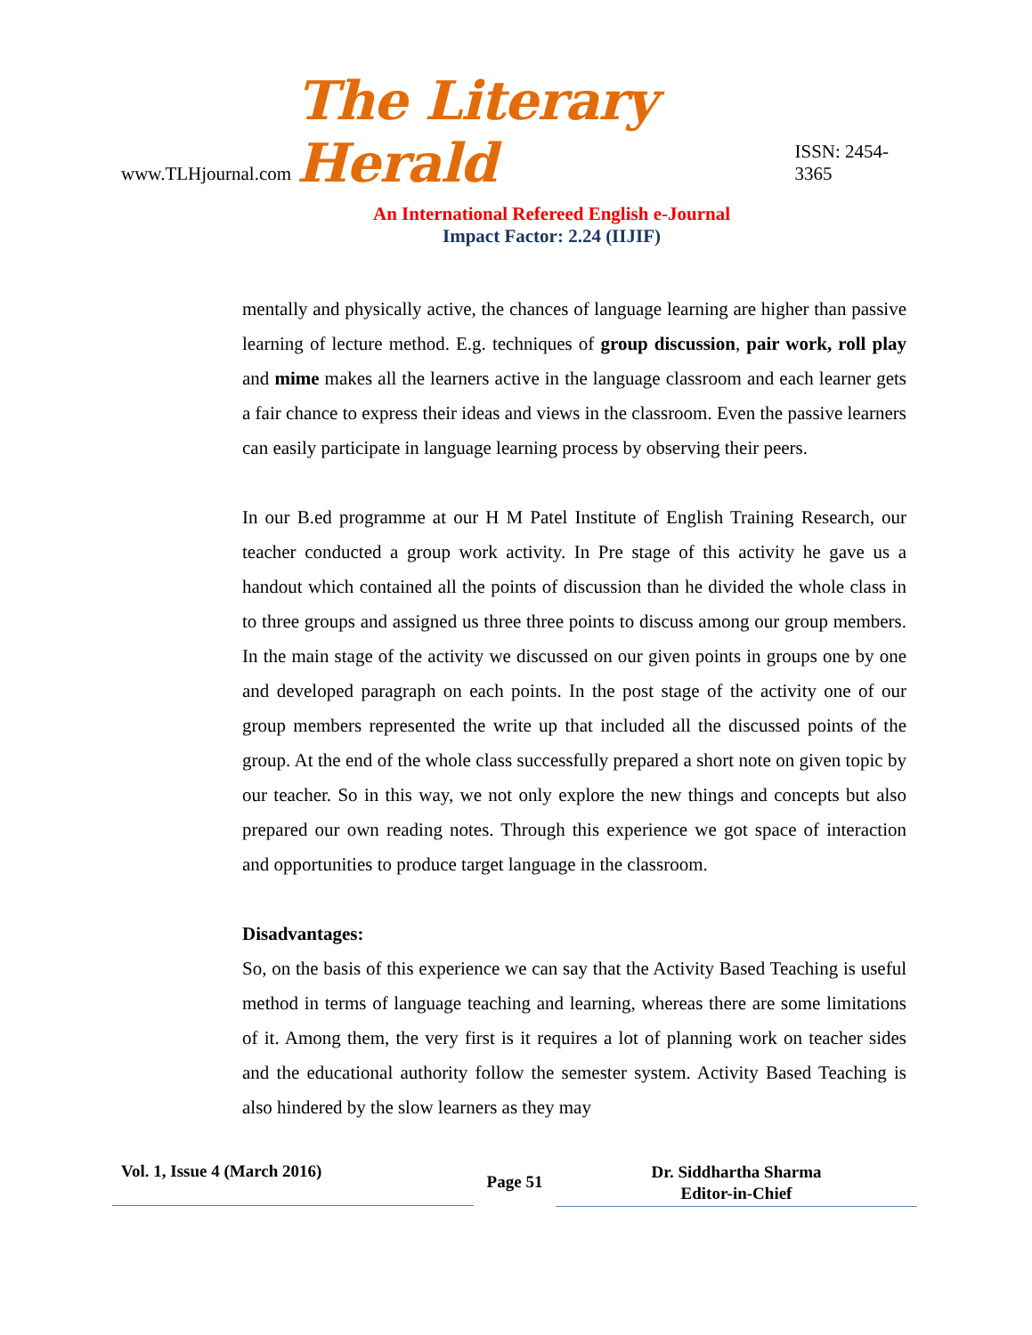www.TLHjournal.com The Literary Herald ISSN: 2454-3365
An International Refereed English e-Journal
Impact Factor: 2.24 (IIJIF)
mentally and physically active, the chances of language learning are higher than passive learning of lecture method. E.g. techniques of group discussion, pair work, roll play and mime makes all the learners active in the language classroom and each learner gets a fair chance to express their ideas and views in the classroom. Even the passive learners can easily participate in language learning process by observing their peers.
In our B.ed programme at our H M Patel Institute of English Training Research, our teacher conducted a group work activity. In Pre stage of this activity he gave us a handout which contained all the points of discussion than he divided the whole class in to three groups and assigned us three three points to discuss among our group members. In the main stage of the activity we discussed on our given points in groups one by one and developed paragraph on each points. In the post stage of the activity one of our group members represented the write up that included all the discussed points of the group. At the end of the whole class successfully prepared a short note on given topic by our teacher. So in this way, we not only explore the new things and concepts but also prepared our own reading notes. Through this experience we got space of interaction and opportunities to produce target language in the classroom.
Disadvantages:
So, on the basis of this experience we can say that the Activity Based Teaching is useful method in terms of language teaching and learning, whereas there are some limitations of it. Among them, the very first is it requires a lot of planning work on teacher sides and the educational authority follow the semester system. Activity Based Teaching is also hindered by the slow learners as they may
Vol. 1, Issue 4 (March 2016)
Page 51
Dr. Siddhartha Sharma
Editor-in-Chief